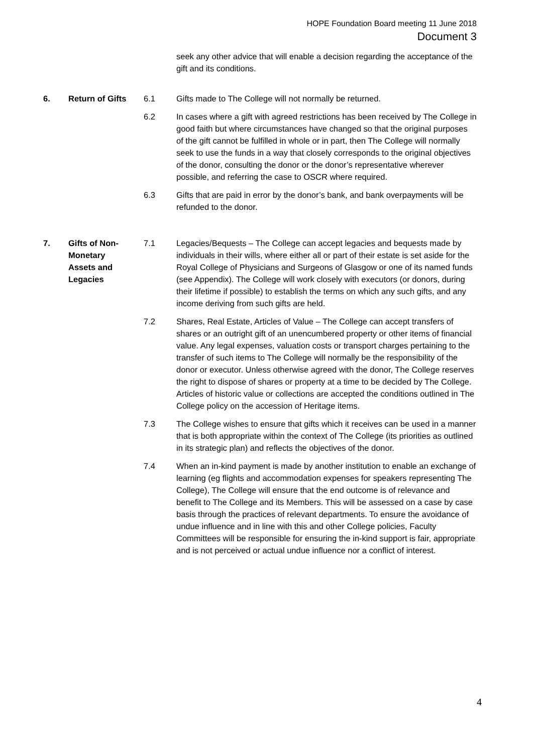HOPE Foundation Board meeting 11 June 2018
Document 3
seek any other advice that will enable a decision regarding the acceptance of the gift and its conditions.
6. Return of Gifts 6.1 Gifts made to The College will not normally be returned.
6.2 In cases where a gift with agreed restrictions has been received by The College in good faith but where circumstances have changed so that the original purposes of the gift cannot be fulfilled in whole or in part, then The College will normally seek to use the funds in a way that closely corresponds to the original objectives of the donor, consulting the donor or the donor’s representative wherever possible, and referring the case to OSCR where required.
6.3 Gifts that are paid in error by the donor’s bank, and bank overpayments will be refunded to the donor.
7. Gifts of Non-
Monetary
Assets and
Legacies
7.1 Legacies/Bequests – The College can accept legacies and bequests made by individuals in their wills, where either all or part of their estate is set aside for the Royal College of Physicians and Surgeons of Glasgow or one of its named funds (see Appendix). The College will work closely with executors (or donors, during their lifetime if possible) to establish the terms on which any such gifts, and any income deriving from such gifts are held.
7.2 Shares, Real Estate, Articles of Value – The College can accept transfers of shares or an outright gift of an unencumbered property or other items of financial value. Any legal expenses, valuation costs or transport charges pertaining to the transfer of such items to The College will normally be the responsibility of the donor or executor. Unless otherwise agreed with the donor, The College reserves the right to dispose of shares or property at a time to be decided by The College. Articles of historic value or collections are accepted the conditions outlined in The College policy on the accession of Heritage items.
7.3 The College wishes to ensure that gifts which it receives can be used in a manner that is both appropriate within the context of The College (its priorities as outlined in its strategic plan) and reflects the objectives of the donor.
7.4 When an in-kind payment is made by another institution to enable an exchange of learning (eg flights and accommodation expenses for speakers representing The College), The College will ensure that the end outcome is of relevance and benefit to The College and its Members. This will be assessed on a case by case basis through the practices of relevant departments. To ensure the avoidance of undue influence and in line with this and other College policies, Faculty Committees will be responsible for ensuring the in-kind support is fair, appropriate and is not perceived or actual undue influence nor a conflict of interest.
4